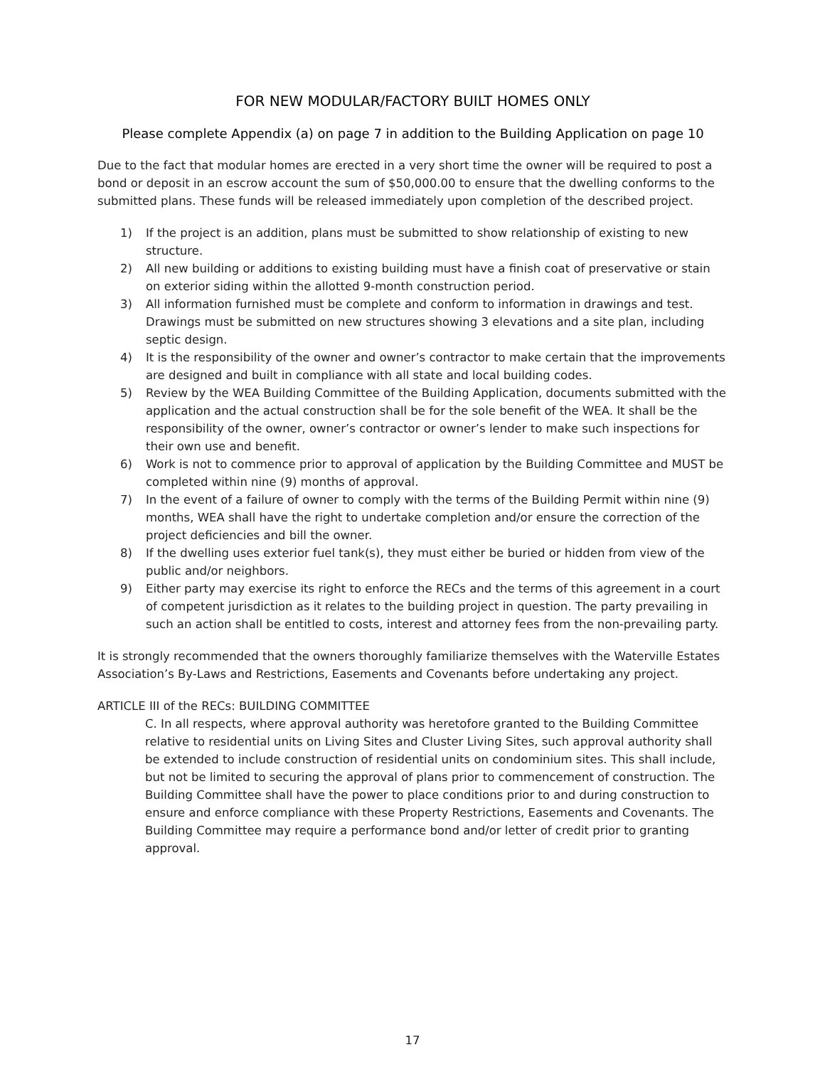FOR NEW MODULAR/FACTORY BUILT HOMES ONLY
Please complete Appendix (a) on page 7 in addition to the Building Application on page 10
Due to the fact that modular homes are erected in a very short time the owner will be required to post a bond or deposit in an escrow account the sum of $50,000.00 to ensure that the dwelling conforms to the submitted plans. These funds will be released immediately upon completion of the described project.
1) If the project is an addition, plans must be submitted to show relationship of existing to new structure.
2) All new building or additions to existing building must have a finish coat of preservative or stain on exterior siding within the allotted 9-month construction period.
3) All information furnished must be complete and conform to information in drawings and test. Drawings must be submitted on new structures showing 3 elevations and a site plan, including septic design.
4) It is the responsibility of the owner and owner’s contractor to make certain that the improvements are designed and built in compliance with all state and local building codes.
5) Review by the WEA Building Committee of the Building Application, documents submitted with the application and the actual construction shall be for the sole benefit of the WEA. It shall be the responsibility of the owner, owner’s contractor or owner’s lender to make such inspections for their own use and benefit.
6) Work is not to commence prior to approval of application by the Building Committee and MUST be completed within nine (9) months of approval.
7) In the event of a failure of owner to comply with the terms of the Building Permit within nine (9) months, WEA shall have the right to undertake completion and/or ensure the correction of the project deficiencies and bill the owner.
8) If the dwelling uses exterior fuel tank(s), they must either be buried or hidden from view of the public and/or neighbors.
9) Either party may exercise its right to enforce the RECs and the terms of this agreement in a court of competent jurisdiction as it relates to the building project in question. The party prevailing in such an action shall be entitled to costs, interest and attorney fees from the non-prevailing party.
It is strongly recommended that the owners thoroughly familiarize themselves with the Waterville Estates Association’s By-Laws and Restrictions, Easements and Covenants before undertaking any project.
ARTICLE III of the RECs: BUILDING COMMITTEE
C. In all respects, where approval authority was heretofore granted to the Building Committee relative to residential units on Living Sites and Cluster Living Sites, such approval authority shall be extended to include construction of residential units on condominium sites. This shall include, but not be limited to securing the approval of plans prior to commencement of construction. The Building Committee shall have the power to place conditions prior to and during construction to ensure and enforce compliance with these Property Restrictions, Easements and Covenants. The Building Committee may require a performance bond and/or letter of credit prior to granting approval.
17